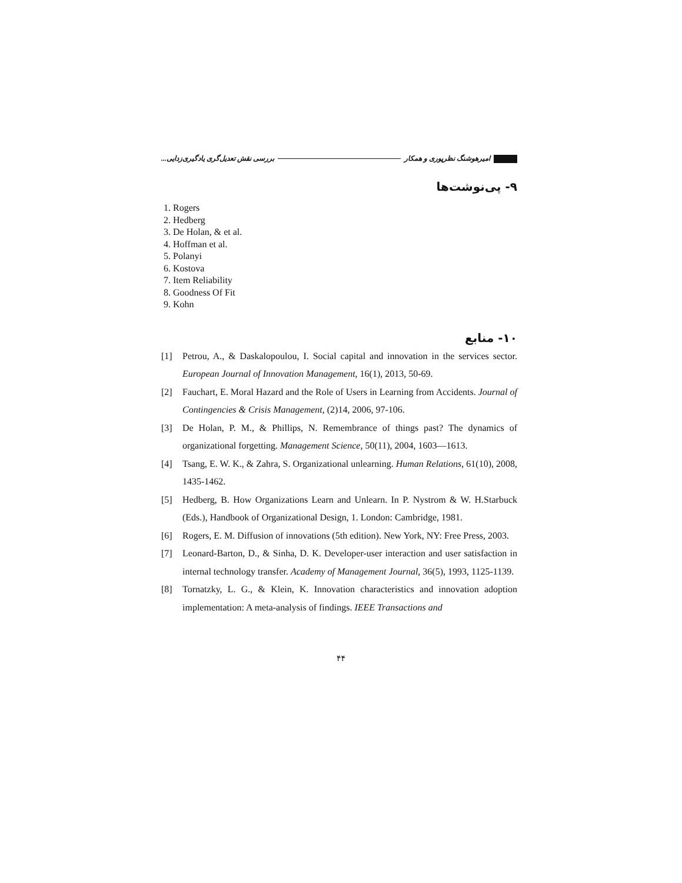امیرهوشنگ نظرپوری و همکار بررسی نقش تعدیل‌گری یادگیری‌زدایی...
۹- پی‌نوشت‌ها
1. Rogers
2. Hedberg
3. De Holan, & et al.
4. Hoffman et al.
5. Polanyi
6. Kostova
7. Item Reliability
8. Goodness Of Fit
9. Kohn
۱۰- منابع
[1] Petrou, A., & Daskalopoulou, I. Social capital and innovation in the services sector. European Journal of Innovation Management, 16(1), 2013, 50-69.
[2] Fauchart, E. Moral Hazard and the Role of Users in Learning from Accidents. Journal of Contingencies & Crisis Management, (2)14, 2006, 97-106.
[3] De Holan, P. M., & Phillips, N. Remembrance of things past? The dynamics of organizational forgetting. Management Science, 50(11), 2004, 1603—1613.
[4] Tsang, E. W. K., & Zahra, S. Organizational unlearning. Human Relations, 61(10), 2008, 1435-1462.
[5] Hedberg, B. How Organizations Learn and Unlearn. In P. Nystrom & W. H.Starbuck (Eds.), Handbook of Organizational Design, 1. London: Cambridge, 1981.
[6] Rogers, E. M. Diffusion of innovations (5th edition). New York, NY: Free Press, 2003.
[7] Leonard-Barton, D., & Sinha, D. K. Developer-user interaction and user satisfaction in internal technology transfer. Academy of Management Journal, 36(5), 1993, 1125-1139.
[8] Tornatzky, L. G., & Klein, K. Innovation characteristics and innovation adoption implementation: A meta-analysis of findings. IEEE Transactions and
۴۴